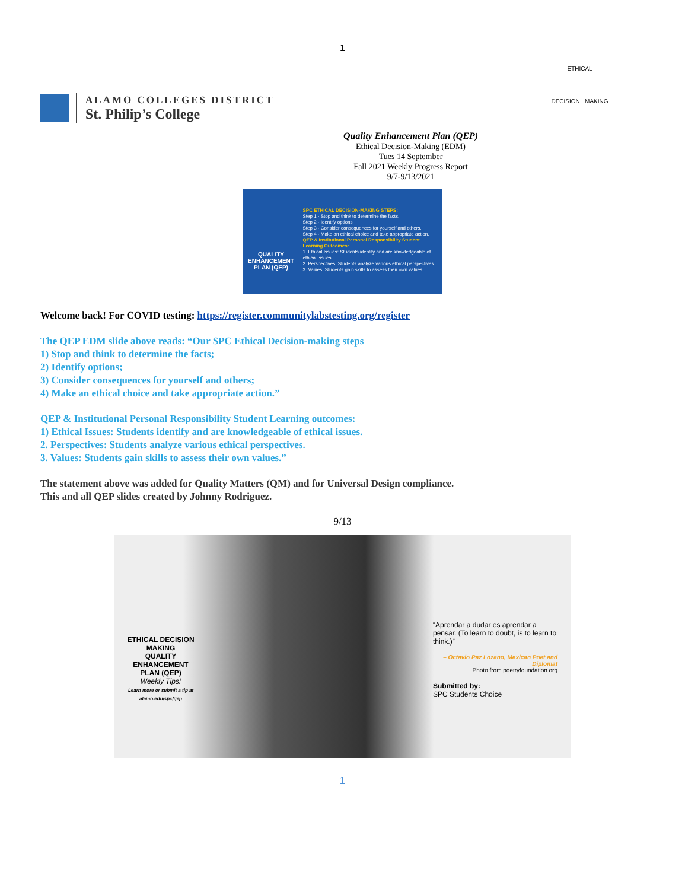1
ALAMO COLLEGES DISTRICT
St. Philip’s College
ETHICAL
DECISION MAKING
Quality Enhancement Plan (QEP)
Ethical Decision-Making (EDM)
Tues 14 September
Fall 2021 Weekly Progress Report
9/7-9/13/2021
QUALITY
ENHANCEMENT
PLAN (QEP)
SPC ETHICAL DECISION-MAKING STEPS:
Step 1 - Stop and think to determine the facts.
Step 2 - Identify options.
Step 3 - Consider consequences for yourself and others.
Step 4 - Make an ethical choice and take appropriate action.
QEP & Institutional Personal Responsibility Student Learning Outcomes:
1. Ethical Issues: Students identify and are knowledgeable of ethical issues.
2. Perspectives: Students analyze various ethical perspectives.
3. Values: Students gain skills to assess their own values.
Welcome back! For COVID testing: https://register.communitylabstesting.org/register
The QEP EDM slide above reads: “Our SPC Ethical Decision-making steps
1) Stop and think to determine the facts;
2) Identify options;
3) Consider consequences for yourself and others;
4) Make an ethical choice and take appropriate action.”
QEP & Institutional Personal Responsibility Student Learning outcomes:
1) Ethical Issues: Students identify and are knowledgeable of ethical issues.
2. Perspectives: Students analyze various ethical perspectives.
3. Values: Students gain skills to assess their own values.”
The statement above was added for Quality Matters (QM) and for Universal Design compliance.
This and all QEP slides created by Johnny Rodriguez.
9/13
ETHICAL DECISION MAKING
QUALITY ENHANCEMENT PLAN (QEP)
Weekly Tips!
Learn more or submit a tip at alamo.edu/spc/qep
“Aprendar a dudar es aprendar a pensar. (To learn to doubt, is to learn to think.)”
– Octavio Paz Lozano, Mexican Poet and Diplomat
Photo from poetryfoundation.org
Submitted by:
SPC Students Choice
1